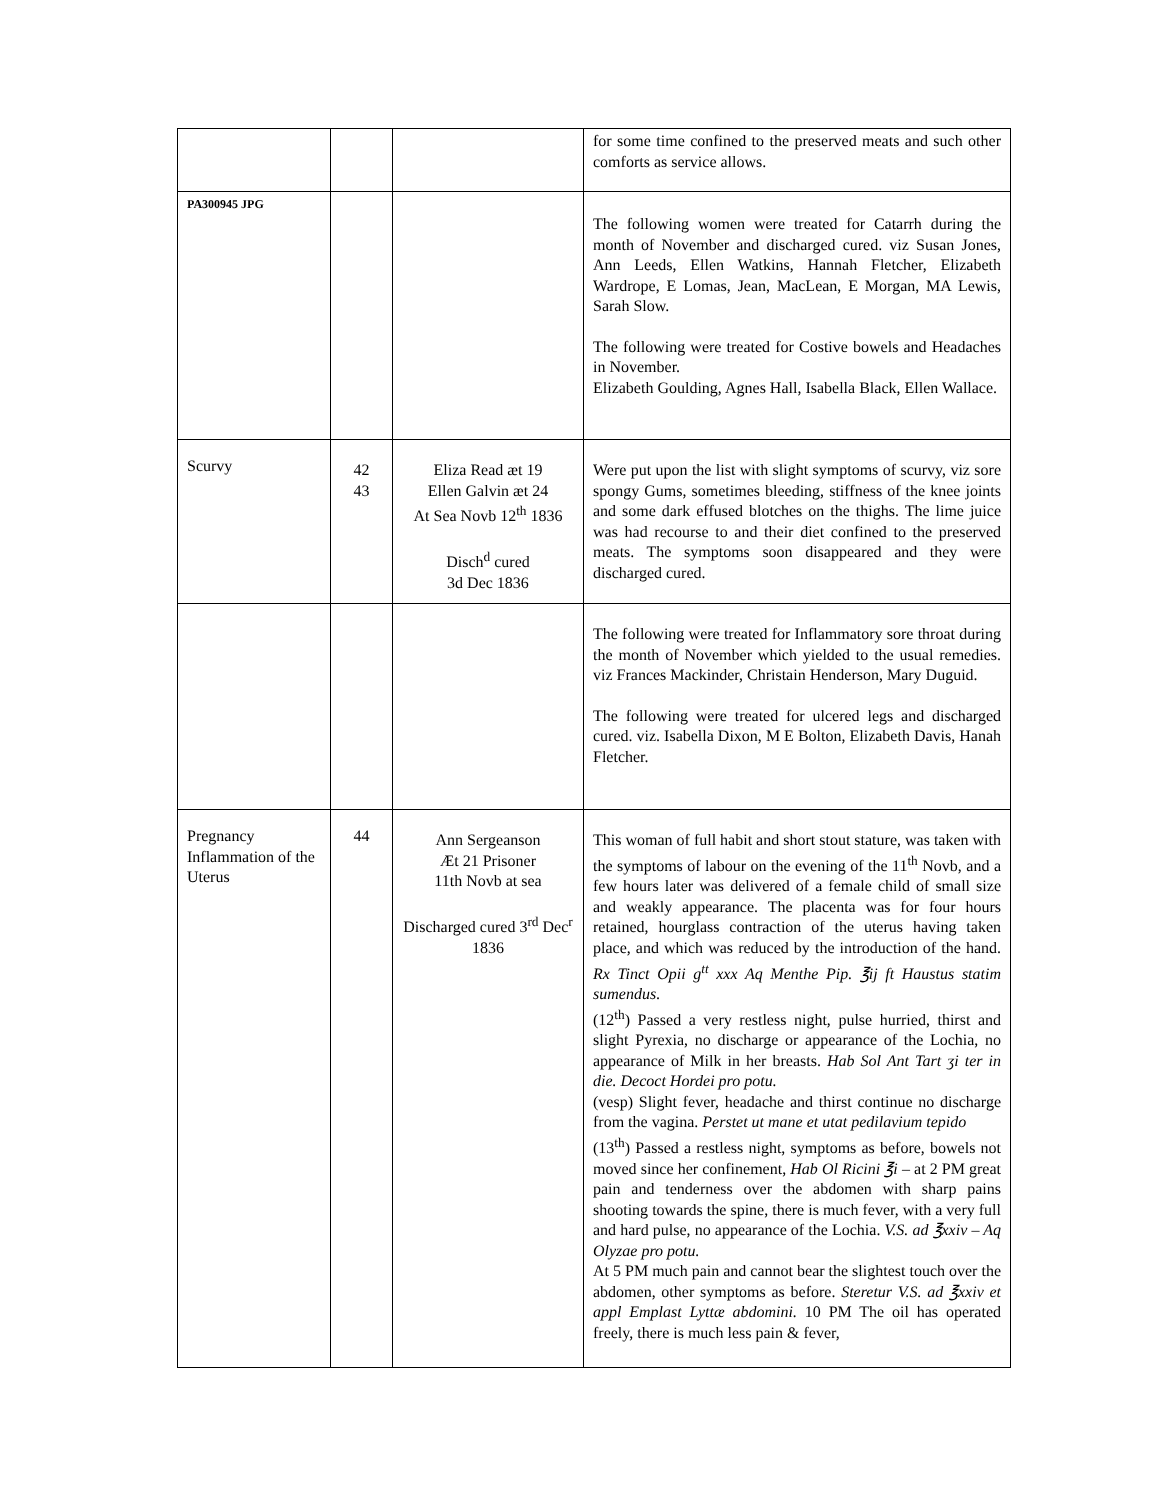| | | | for some time confined to the preserved meats and such other comforts as service allows. |
| PA300945 JPG | | | The following women were treated for Catarrh during the month of November and discharged cured. viz Susan Jones, Ann Leeds, Ellen Watkins, Hannah Fletcher, Elizabeth Wardrope, E Lomas, Jean, MacLean, E Morgan, MA Lewis, Sarah Slow. The following were treated for Costive bowels and Headaches in November. Elizabeth Goulding, Agnes Hall, Isabella Black, Ellen Wallace. |
| Scurvy | 42 43 | Eliza Read æt 19 Ellen Galvin æt 24 At Sea Novb 12<sup>th</sup> 1836 Disch<sup>d</sup> cured 3d Dec 1836 | Were put upon the list with slight symptoms of scurvy, viz sore spongy Gums, sometimes bleeding, stiffness of the knee joints and some dark effused blotches on the thighs. The lime juice was had recourse to and their diet confined to the preserved meats. The symptoms soon disappeared and they were discharged cured. |
| | | | The following were treated for Inflammatory sore throat during the month of November which yielded to the usual remedies. viz Frances Mackinder, Christain Henderson, Mary Duguid. The following were treated for ulcered legs and discharged cured. viz. Isabella Dixon, M E Bolton, Elizabeth Davis, Hanah Fletcher. |
| Pregnancy Inflammation of the Uterus | 44 | Ann Sergeanson Æt 21 Prisoner 11th Novb at sea Discharged cured 3<sup>rd</sup> Dec<sup>r</sup> 1836 | This woman of full habit and short stout stature, was taken with the symptoms of labour on the evening of the 11<sup>th</sup> Novb, and a few hours later was delivered of a female child of small size and weakly appearance. The placenta was for four hours retained, hourglass contraction of the uterus having taken place, and which was reduced by the introduction of the hand. Rx Tinct Opii g<sup>tt</sup> xxx Aq Menthe Pip. ℥ij ft Haustus statim sumendus . (12<sup>th</sup>) Passed a very restless night, pulse hurried, thirst and slight Pyrexia, no discharge or appearance of the Lochia, no appearance of Milk in her breasts. Hab Sol Ant Tart ʒi ter in die. Decoct Hordei pro potu. (vesp) Slight fever, headache and thirst continue no discharge from the vagina. Perstet ut mane et utat pedilavium tepido (13<sup>th</sup>) Passed a restless night, symptoms as before, bowels not moved since her confinement, Hab Ol Ricini ℥i – at 2 PM great pain and tenderness over the abdomen with sharp pains shooting towards the spine, there is much fever, with a very full and hard pulse, no appearance of the Lochia. V.S. ad ℥xxiv – Aq Olyzae pro potu. At 5 PM much pain and cannot bear the slightest touch over the abdomen, other symptoms as before. Steretur V.S. ad ℥xxiv et appl Emplast Lyttæ abdomini. 10 PM The oil has operated freely, there is much less pain & fever, |